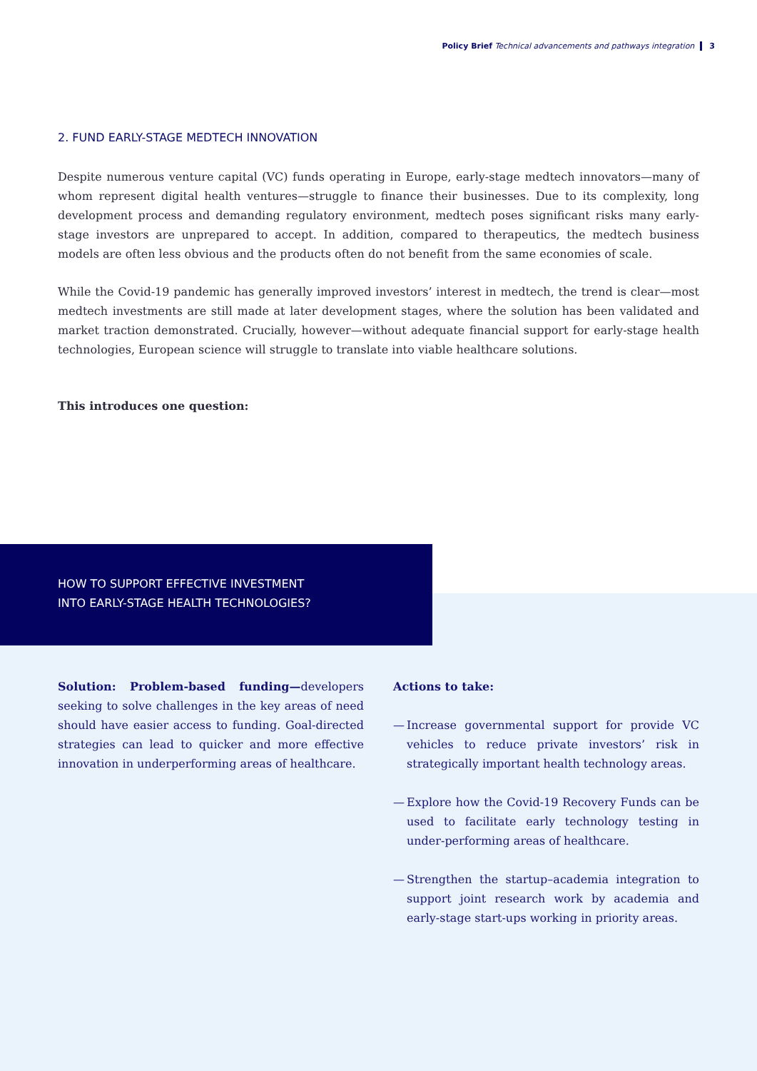Policy Brief Technical advancements and pathways integration 3
2. FUND EARLY-STAGE MEDTECH INNOVATION
Despite numerous venture capital (VC) funds operating in Europe, early-stage medtech innovators—many of whom represent digital health ventures—struggle to finance their businesses. Due to its complexity, long development process and demanding regulatory environment, medtech poses significant risks many early-stage investors are unprepared to accept. In addition, compared to therapeutics, the medtech business models are often less obvious and the products often do not benefit from the same economies of scale.
While the Covid-19 pandemic has generally improved investors’ interest in medtech, the trend is clear—most medtech investments are still made at later development stages, where the solution has been validated and market traction demonstrated. Crucially, however—without adequate financial support for early-stage health technologies, European science will struggle to translate into viable healthcare solutions.
This introduces one question:
HOW TO SUPPORT EFFECTIVE INVESTMENT
INTO EARLY-STAGE HEALTH TECHNOLOGIES?
Solution: Problem-based funding—developers seeking to solve challenges in the key areas of need should have easier access to funding. Goal-directed strategies can lead to quicker and more effective innovation in underperforming areas of healthcare.
Actions to take:
— Increase governmental support for provide VC vehicles to reduce private investors’ risk in strategically important health technology areas.
— Explore how the Covid-19 Recovery Funds can be used to facilitate early technology testing in under-performing areas of healthcare.
— Strengthen the startup–academia integration to support joint research work by academia and early-stage start-ups working in priority areas.